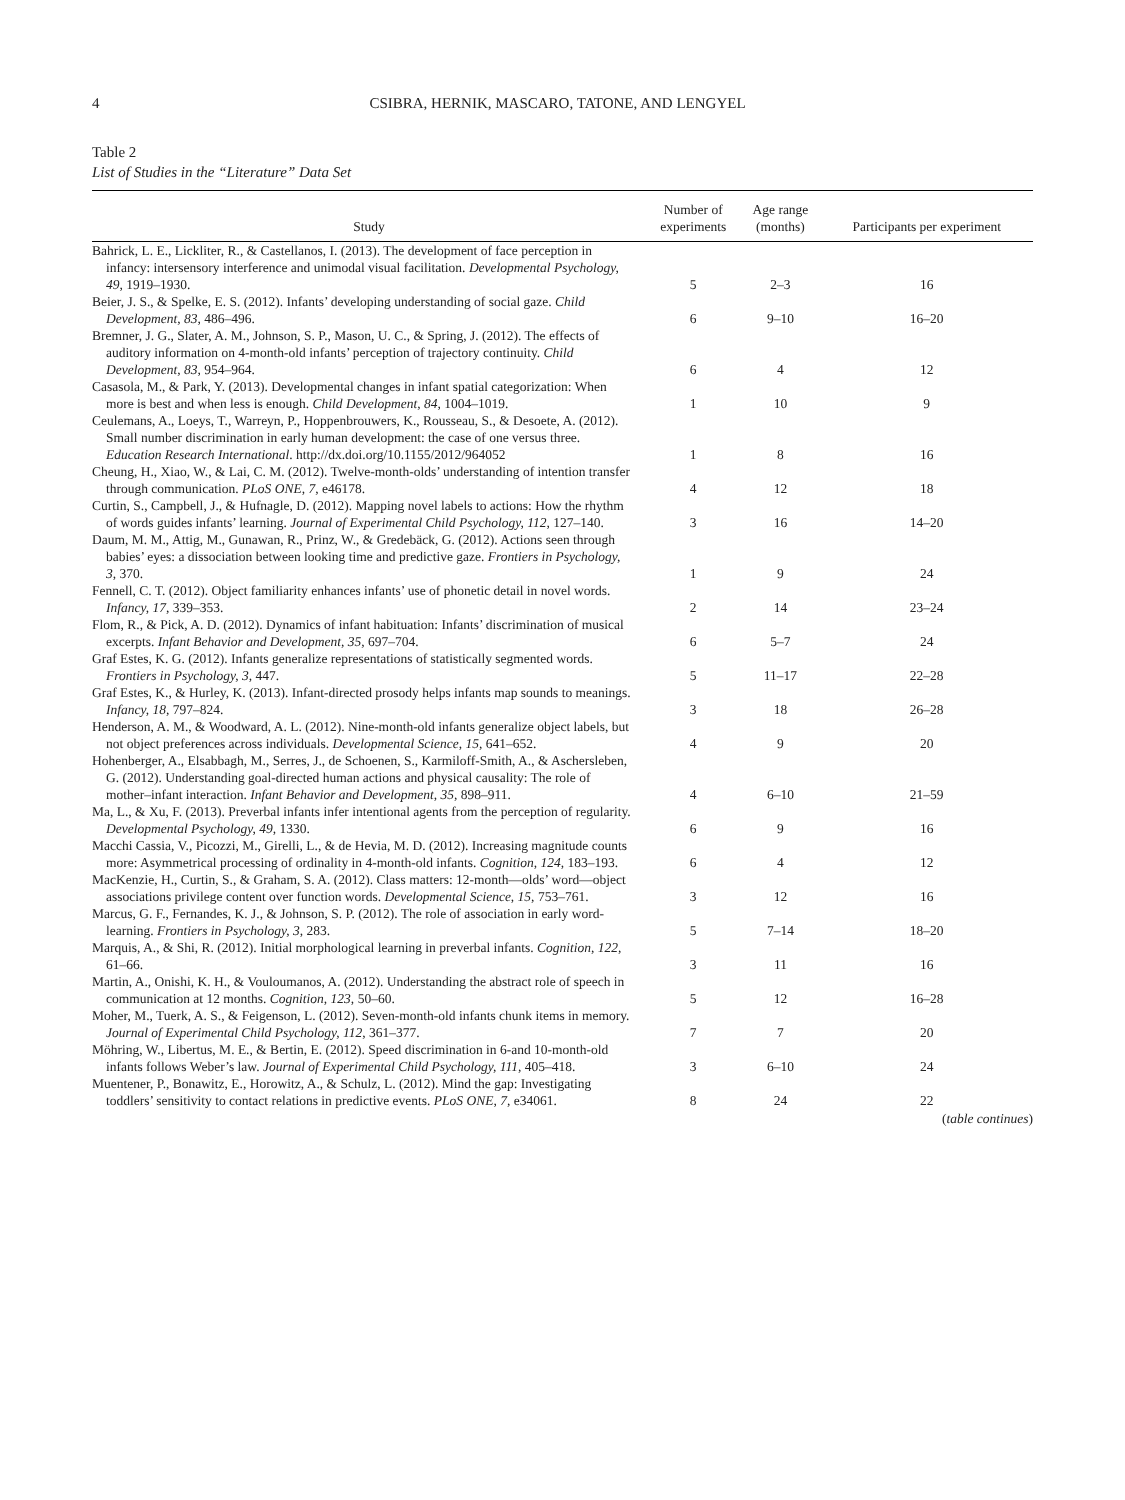4 CSIBRA, HERNIK, MASCARO, TATONE, AND LENGYEL
Table 2
List of Studies in the “Literature” Data Set
| Study | Number of experiments | Age range (months) | Participants per experiment |
| --- | --- | --- | --- |
| Bahrick, L. E., Lickliter, R., & Castellanos, I. (2013). The development of face perception in infancy: intersensory interference and unimodal visual facilitation. Developmental Psychology, 49, 1919–1930. | 5 | 2–3 | 16 |
| Beier, J. S., & Spelke, E. S. (2012). Infants’ developing understanding of social gaze. Child Development, 83, 486–496. | 6 | 9–10 | 16–20 |
| Bremner, J. G., Slater, A. M., Johnson, S. P., Mason, U. C., & Spring, J. (2012). The effects of auditory information on 4-month-old infants’ perception of trajectory continuity. Child Development, 83, 954–964. | 6 | 4 | 12 |
| Casasola, M., & Park, Y. (2013). Developmental changes in infant spatial categorization: When more is best and when less is enough. Child Development, 84, 1004–1019. | 1 | 10 | 9 |
| Ceulemans, A., Loeys, T., Warreyn, P., Hoppenbrouwers, K., Rousseau, S., & Desoete, A. (2012). Small number discrimination in early human development: the case of one versus three. Education Research International . http://dx.doi.org/10.1155/2012/964052 | 1 | 8 | 16 |
| Cheung, H., Xiao, W., & Lai, C. M. (2012). Twelve-month-olds’ understanding of intention transfer through communication. PLoS ONE, 7, e46178. | 4 | 12 | 18 |
| Curtin, S., Campbell, J., & Hufnagle, D. (2012). Mapping novel labels to actions: How the rhythm of words guides infants’ learning. Journal of Experimental Child Psychology, 112, 127–140. | 3 | 16 | 14–20 |
| Daum, M. M., Attig, M., Gunawan, R., Prinz, W., & Gredebäck, G. (2012). Actions seen through babies’ eyes: a dissociation between looking time and predictive gaze. Frontiers in Psychology, 3, 370. | 1 | 9 | 24 |
| Fennell, C. T. (2012). Object familiarity enhances infants’ use of phonetic detail in novel words. Infancy, 17, 339–353. | 2 | 14 | 23–24 |
| Flom, R., & Pick, A. D. (2012). Dynamics of infant habituation: Infants’ discrimination of musical excerpts. Infant Behavior and Development, 35, 697–704. | 6 | 5–7 | 24 |
| Graf Estes, K. G. (2012). Infants generalize representations of statistically segmented words. Frontiers in Psychology, 3, 447. | 5 | 11–17 | 22–28 |
| Graf Estes, K., & Hurley, K. (2013). Infant-directed prosody helps infants map sounds to meanings. Infancy, 18, 797–824. | 3 | 18 | 26–28 |
| Henderson, A. M., & Woodward, A. L. (2012). Nine-month-old infants generalize object labels, but not object preferences across individuals. Developmental Science, 15, 641–652. | 4 | 9 | 20 |
| Hohenberger, A., Elsabbagh, M., Serres, J., de Schoenen, S., Karmiloff-Smith, A., & Aschersleben, G. (2012). Understanding goal-directed human actions and physical causality: The role of mother–infant interaction. Infant Behavior and Development, 35, 898–911. | 4 | 6–10 | 21–59 |
| Ma, L., & Xu, F. (2013). Preverbal infants infer intentional agents from the perception of regularity. Developmental Psychology, 49, 1330. | 6 | 9 | 16 |
| Macchi Cassia, V., Picozzi, M., Girelli, L., & de Hevia, M. D. (2012). Increasing magnitude counts more: Asymmetrical processing of ordinality in 4-month-old infants. Cognition, 124, 183–193. | 6 | 4 | 12 |
| MacKenzie, H., Curtin, S., & Graham, S. A. (2012). Class matters: 12-month—olds’ word—object associations privilege content over function words. Developmental Science, 15, 753–761. | 3 | 12 | 16 |
| Marcus, G. F., Fernandes, K. J., & Johnson, S. P. (2012). The role of association in early word-learning. Frontiers in Psychology, 3, 283. | 5 | 7–14 | 18–20 |
| Marquis, A., & Shi, R. (2012). Initial morphological learning in preverbal infants. Cognition, 122, 61–66. | 3 | 11 | 16 |
| Martin, A., Onishi, K. H., & Vouloumanos, A. (2012). Understanding the abstract role of speech in communication at 12 months. Cognition, 123, 50–60. | 5 | 12 | 16–28 |
| Moher, M., Tuerk, A. S., & Feigenson, L. (2012). Seven-month-old infants chunk items in memory. Journal of Experimental Child Psychology, 112, 361–377. | 7 | 7 | 20 |
| Möhring, W., Libertus, M. E., & Bertin, E. (2012). Speed discrimination in 6-and 10-month-old infants follows Weber’s law. Journal of Experimental Child Psychology, 111, 405–418. | 3 | 6–10 | 24 |
| Muentener, P., Bonawitz, E., Horowitz, A., & Schulz, L. (2012). Mind the gap: Investigating toddlers’ sensitivity to contact relations in predictive events. PLoS ONE, 7, e34061. | 8 | 24 | 22 |
(table continues)